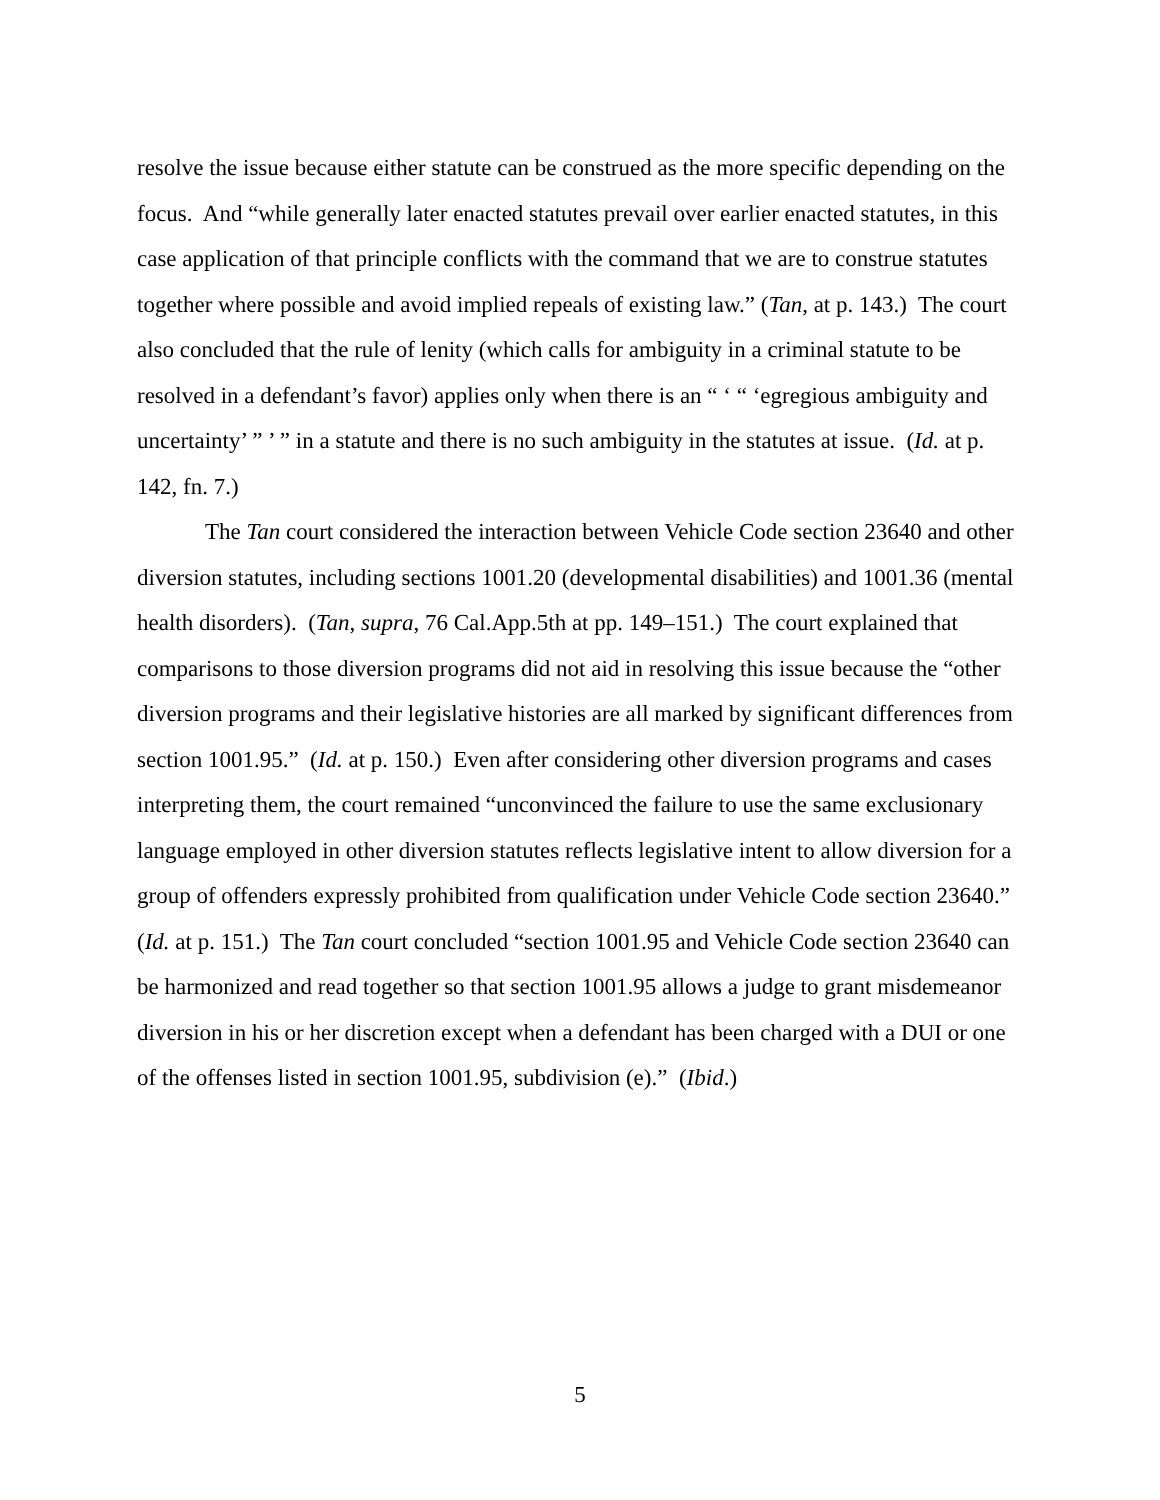resolve the issue because either statute can be construed as the more specific depending on the focus. And “while generally later enacted statutes prevail over earlier enacted statutes, in this case application of that principle conflicts with the command that we are to construe statutes together where possible and avoid implied repeals of existing law.” (Tan, at p. 143.) The court also concluded that the rule of lenity (which calls for ambiguity in a criminal statute to be resolved in a defendant’s favor) applies only when there is an “ ‘ “ ‘egregious ambiguity and uncertainty’ ” ’ ” in a statute and there is no such ambiguity in the statutes at issue. (Id. at p. 142, fn. 7.)
The Tan court considered the interaction between Vehicle Code section 23640 and other diversion statutes, including sections 1001.20 (developmental disabilities) and 1001.36 (mental health disorders). (Tan, supra, 76 Cal.App.5th at pp. 149–151.) The court explained that comparisons to those diversion programs did not aid in resolving this issue because the “other diversion programs and their legislative histories are all marked by significant differences from section 1001.95.” (Id. at p. 150.) Even after considering other diversion programs and cases interpreting them, the court remained “unconvinced the failure to use the same exclusionary language employed in other diversion statutes reflects legislative intent to allow diversion for a group of offenders expressly prohibited from qualification under Vehicle Code section 23640.” (Id. at p. 151.) The Tan court concluded “section 1001.95 and Vehicle Code section 23640 can be harmonized and read together so that section 1001.95 allows a judge to grant misdemeanor diversion in his or her discretion except when a defendant has been charged with a DUI or one of the offenses listed in section 1001.95, subdivision (e).” (Ibid.)
5